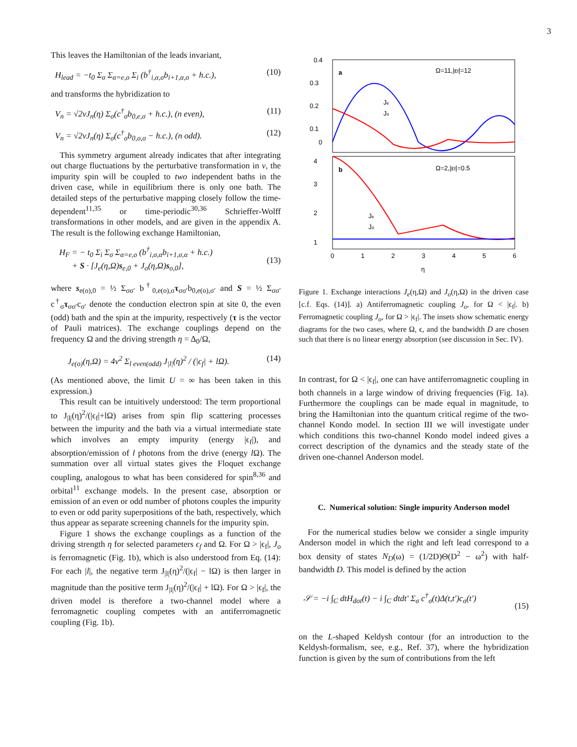3
This leaves the Hamiltonian of the leads invariant,
H<sub>lead</sub> = −t<sub>0</sub> Σ<sub>σ</sub> Σ<sub>α=e,o</sub> Σ<sub>i</sub> (b<sup>†</sup><sub>i,α,σ</sub>b<sub>i+1,α,σ</sub> + h.c.), (10)
and transforms the hybridization to
V<sub>n</sub> = √2vJ<sub>n</sub>(η) Σ<sub>σ</sub>(c<sup>†</sup><sub>σ</sub>b<sub>0,e,σ</sub> + h.c.), (n even), (11)
V<sub>n</sub> = √2vJ<sub>n</sub>(η) Σ<sub>σ</sub>(c<sup>†</sup><sub>σ</sub>b<sub>0,o,σ</sub> − h.c.), (n odd). (12)
This symmetry argument already indicates that after integrating out charge fluctuations by the perturbative transformation in v, the impurity spin will be coupled to two independent baths in the driven case, while in equilibrium there is only one bath. The detailed steps of the perturbative mapping closely follow the time-dependent<sup>11,35</sup> or time-periodic<sup>30,36</sup> Schrieffer-Wolff transformations in other models, and are given in the appendix A. The result is the following exchange Hamiltonian,
H<sub>F</sub> = − t<sub>0</sub> Σ<sub>i</sub> Σ<sub>σ</sub> Σ<sub>α=e,o</sub> (b<sup>†</sup><sub>i,σ,α</sub>b<sub>i+1,σ,α</sub> + h.c.)
+ S · [J<sub>e</sub>(η,Ω)s<sub>e,0</sub> + J<sub>o</sub>(η,Ω)s<sub>o,0</sub>],
(13)
where s<sub>e(o),0</sub> = ½ Σ<sub>σσ′</sub> b<sup>†</sup><sub>0,e(o),σ</sub>τ<sub>σσ′</sub>b<sub>0,e(o),σ′</sub> and S = ½ Σ<sub>σσ′</sub> c<sup>†</sup><sub>σ</sub>τ<sub>σσ′</sub>c<sub>σ′</sub> denote the conduction electron spin at site 0, the even (odd) bath and the spin at the impurity, respectively (τ is the vector of Pauli matrices). The exchange couplings depend on the frequency Ω and the driving strength η = Δ<sub>0</sub>/Ω,
J<sub>e(o)</sub>(η,Ω) = 4v<sup>2</sup> Σ<sub>l even(odd)</sub> J<sub>|l|</sub>(η)<sup>2</sup> / (|ϵ<sub>f</sub>| + lΩ). (14)
(As mentioned above, the limit U = ∞ has been taken in this expression.)
This result can be intuitively understood: The term proportional to J<sub>|l|</sub>(η)<sup>2</sup>/(|ϵ<sub>f</sub>|+lΩ) arises from spin flip scattering processes between the impurity and the bath via a virtual intermediate state which involves an empty impurity (energy |ϵ<sub>f</sub>|), and absorption/emission of l photons from the drive (energy l Ω). The summation over all virtual states gives the Floquet exchange coupling, analogous to what has been considered for spin<sup>8,36</sup> and orbital<sup>11</sup> exchange models. In the present case, absorption or emission of an even or odd number of photons couples the impurity to even or odd parity superpositions of the bath, respectively, which thus appear as separate screening channels for the impurity spin.
Figure 1 shows the exchange couplings as a function of the driving strength η for selected parameters ϵ<sub>f</sub> and Ω. For Ω > |ϵ<sub>f</sub>|, J<sub>o</sub> is ferromagnetic (Fig. 1b), which is also understood from Eq. (14): For each |l|, the negative term J<sub>|l|</sub>(η)<sup>2</sup>/(|ϵ<sub>f</sub>| − lΩ) is then larger in magnitude than the positive term J<sub>|l|</sub>(η)<sup>2</sup>/(|ϵ<sub>f</sub>| + lΩ). For Ω > |ϵ<sub>f</sub>|, the driven model is therefore a two-channel model where a ferromagnetic coupling competes with an antiferromagnetic coupling (Fig. 1b).
0.4
0.3
0.2
0.1
0
a
Ω=11,|εf|=12
Je
Jo
4
3
2
1
b
Ω=2,|εf|=0.5
Je
Jo
0
1
2
3
4
5
6
η
Figure 1. Exchange interactions J<sub>e</sub>(η,Ω) and J<sub>o</sub>(η,Ω) in the driven case [c.f. Eqs. (14)]. a) Antiferromagnetic coupling J<sub>o</sub>, for Ω < |ϵ<sub>f</sub>|. b) Ferromagnetic coupling J<sub>o</sub>, for Ω > |ϵ<sub>f</sub>|. The insets show schematic energy diagrams for the two cases, where Ω, ϵ, and the bandwidth D are chosen such that there is no linear energy absorption (see discussion in Sec. IV).
In contrast, for Ω < |ϵ<sub>f</sub>|, one can have antiferromagnetic coupling in both channels in a large window of driving frequencies (Fig. 1a). Furthermore the couplings can be made equal in magnitude, to bring the Hamiltonian into the quantum critical regime of the two-channel Kondo model. In section III we will investigate under which conditions this two-channel Kondo model indeed gives a correct description of the dynamics and the steady state of the driven one-channel Anderson model.
C. Numerical solution: Single impurity Anderson model
For the numerical studies below we consider a single impurity Anderson model in which the right and left lead correspond to a box density of states N<sub>D</sub>(ω) = (1/2D)Θ(D<sup>2</sup> − ω<sup>2</sup>) with half-bandwidth D. This model is defined by the action
𝒮 = −i ∫<sub>C</sub> dtH<sub>dot</sub>(t) − i ∫<sub>C</sub> dtdt′ Σ<sub>σ</sub> c<sup>†</sup><sub>σ</sub>(t)Δ(t,t′)c<sub>σ</sub>(t′)
(15)
on the L-shaped Keldysh contour (for an introduction to the Keldysh-formalism, see, e.g., Ref. 37), where the hybridization function is given by the sum of contributions from the left